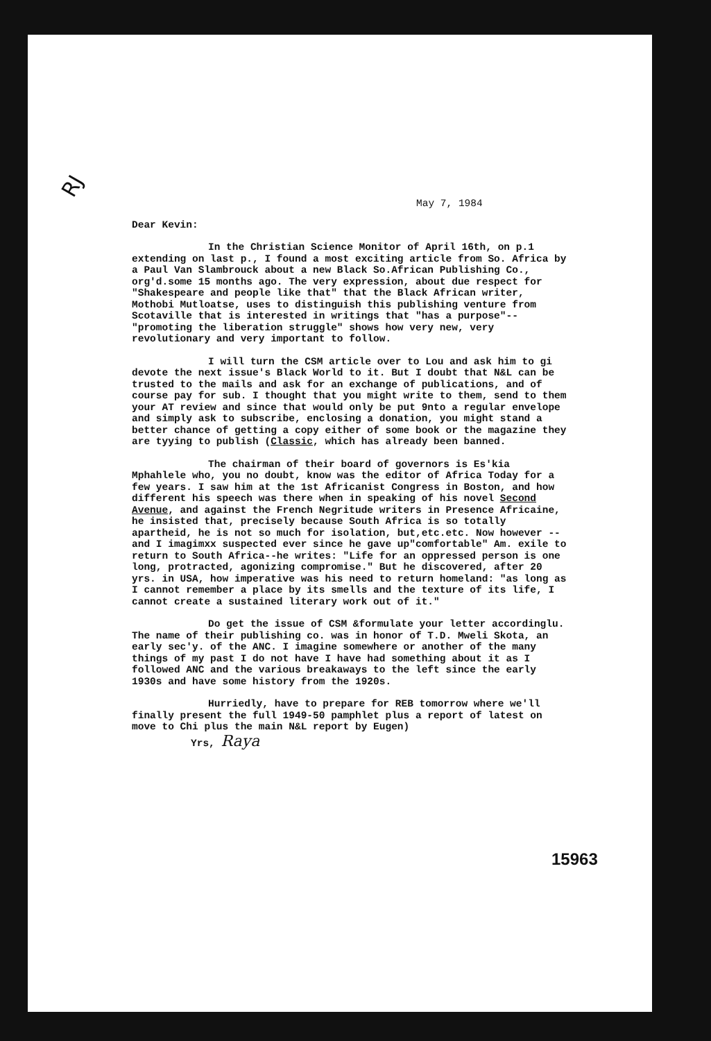RJ
May 7, 1984
Dear Kevin:
In the Christian Science Monitor of April 16th, on p.1 extending on last p., I found a most exciting article from So. Africa by a Paul Van Slambrouck about a new Black So.African Publishing Co., org'd.some 15 months ago. The very expression, about due respect for "Shakespeare and people like that" that the Black African writer, Mothobi Mutloatse, uses to distinguish this publishing venture from Scotaville that is interested in writings that "has a purpose"--"promoting the liberation struggle" shows how very new, very revolutionary and very important to follow.
I will turn the CSM article over to Lou and ask him to gi devote the next issue's Black World to it. But I doubt that N&L can be trusted to the mails and ask for an exchange of publications, and of course pay for sub. I thought that you might write to them, send to them your AT review and since that would only be put 9nto a regular envelope and simply ask to subscribe, enclosing a donation, you might stand a better chance of getting a copy either of some book or the magazine they are tyying to publish (Classic, which has already been banned.
The chairman of their board of governors is Es'kia Mphahlele who, you no doubt, know was the editor of Africa Today for a few years. I saw him at the 1st Africanist Congress in Boston, and how different his speech was there when in speaking of his novel Second Avenue, and against the French Negritude writers in Presence Africaine, he insisted that, precisely because South Africa is so totally apartheid, he is not so much for isolation, but,etc.etc. Now however --and I imagimxx suspected ever since he gave up"comfortable" Am. exile to return to South Africa--he writes: "Life for an oppressed person is one long, protracted, agonizing compromise." But he discovered, after 20 yrs. in USA, how imperative was his need to return homeland: "as long as I cannot remember a place by its smells and the texture of its life, I cannot create a sustained literary work out of it."
Do get the issue of CSM &formulate your letter accordinglu. The name of their publishing co. was in honor of T.D. Mweli Skota, an early sec'y. of the ANC. I imagine somewhere or another of the many things of my past I do not have I have had something about it as I followed ANC and the various breakaways to the left since the early 1930s and have some history from the 1920s.
Hurriedly, have to prepare for REB tomorrow where we'll finally present the full 1949-50 pamphlet plus a report of latest on move to Chi plus the main N&L report by Eugen)
Yrs, Raya
15963